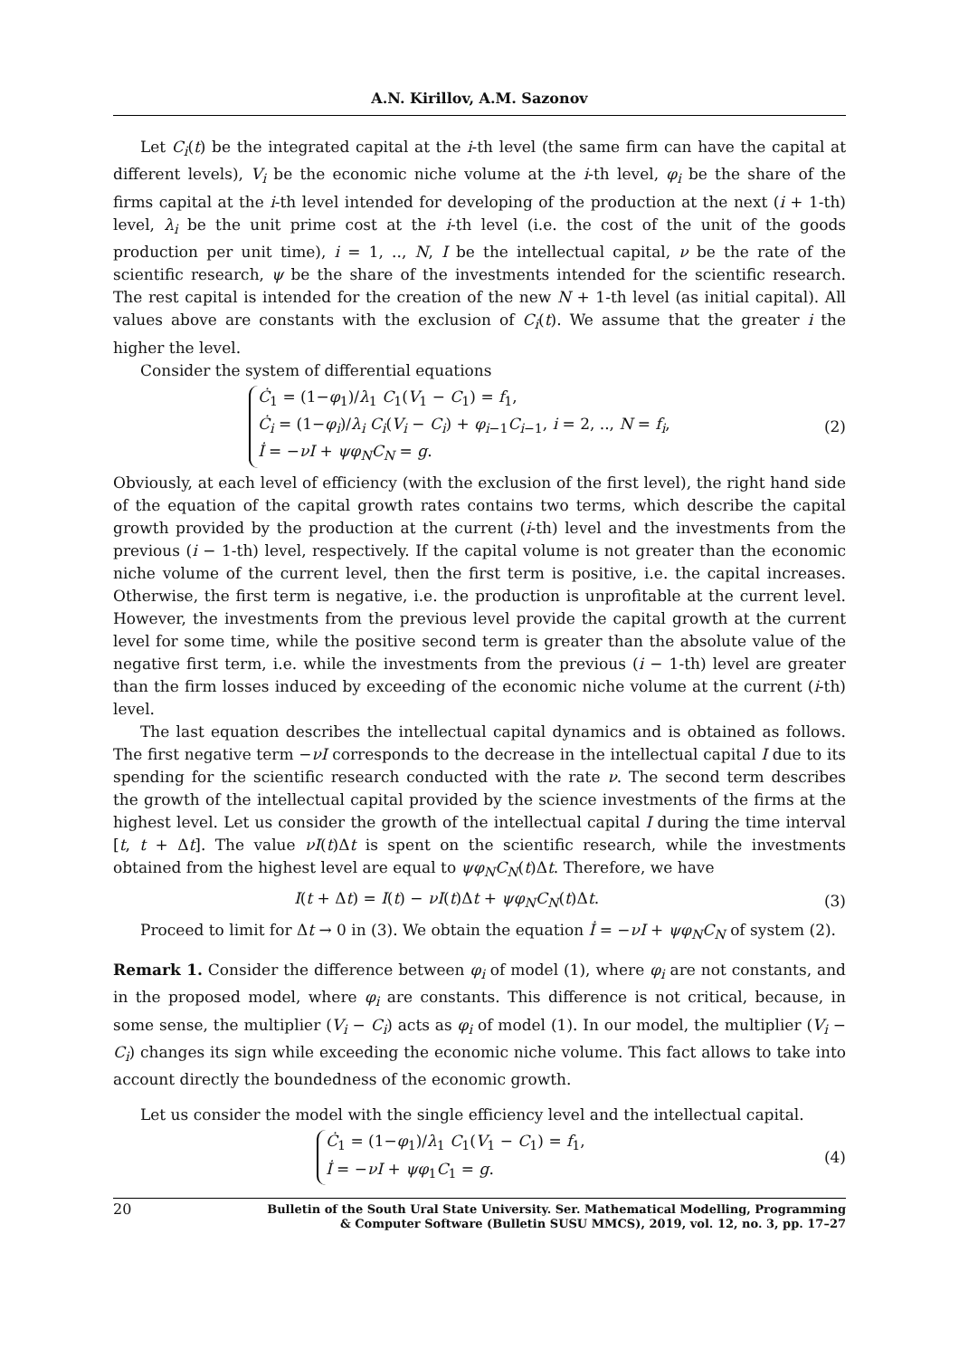A.N. Kirillov, A.M. Sazonov
Let C<sub>i</sub>(t) be the integrated capital at the i-th level (the same firm can have the capital at different levels), V<sub>i</sub> be the economic niche volume at the i-th level, φ<sub>i</sub> be the share of the firms capital at the i-th level intended for developing of the production at the next (i + 1-th) level, λ<sub>i</sub> be the unit prime cost at the i-th level (i.e. the cost of the unit of the goods production per unit time), i = 1, .., N, I be the intellectual capital, ν be the rate of the scientific research, ψ be the share of the investments intended for the scientific research. The rest capital is intended for the creation of the new N + 1-th level (as initial capital). All values above are constants with the exclusion of C<sub>i</sub>(t). We assume that the greater i the higher the level.
Consider the system of differential equations
Ċ<sub>1</sub> = (1−φ<sub>1</sub>)/λ<sub>1</sub> C<sub>1</sub>(V<sub>1</sub> − C<sub>1</sub>) = f<sub>1</sub>,
Ċ<sub>i</sub> = (1−φ<sub>i</sub>)/λ<sub>i</sub> C<sub>i</sub>(V<sub>i</sub> − C<sub>i</sub>) + φ<sub>i−1</sub>C<sub>i−1</sub>, i = 2, .., N = f<sub>i</sub>,
İ = −νI + ψφ<sub>N</sub>C<sub>N</sub> = g.
(2)
Obviously, at each level of efficiency (with the exclusion of the first level), the right hand side of the equation of the capital growth rates contains two terms, which describe the capital growth provided by the production at the current (i-th) level and the investments from the previous (i − 1-th) level, respectively. If the capital volume is not greater than the economic niche volume of the current level, then the first term is positive, i.e. the capital increases. Otherwise, the first term is negative, i.e. the production is unprofitable at the current level. However, the investments from the previous level provide the capital growth at the current level for some time, while the positive second term is greater than the absolute value of the negative first term, i.e. while the investments from the previous (i − 1-th) level are greater than the firm losses induced by exceeding of the economic niche volume at the current (i-th) level.
The last equation describes the intellectual capital dynamics and is obtained as follows. The first negative term −νI corresponds to the decrease in the intellectual capital I due to its spending for the scientific research conducted with the rate ν. The second term describes the growth of the intellectual capital provided by the science investments of the firms at the highest level. Let us consider the growth of the intellectual capital I during the time interval [t, t + Δt]. The value νI(t)Δt is spent on the scientific research, while the investments obtained from the highest level are equal to ψφ<sub>N</sub>C<sub>N</sub>(t)Δt. Therefore, we have
I(t + Δt) = I(t) − νI(t)Δt + ψφ<sub>N</sub>C<sub>N</sub>(t)Δt.
(3)
Proceed to limit for Δt → 0 in (3). We obtain the equation İ = −νI + ψφ<sub>N</sub>C<sub>N</sub> of system (2).
Remark 1. Consider the difference between φ<sub>i</sub> of model (1), where φ<sub>i</sub> are not constants, and in the proposed model, where φ<sub>i</sub> are constants. This difference is not critical, because, in some sense, the multiplier (V<sub>i</sub> − C<sub>i</sub>) acts as φ<sub>i</sub> of model (1). In our model, the multiplier (V<sub>i</sub> − C<sub>i</sub>) changes its sign while exceeding the economic niche volume. This fact allows to take into account directly the boundedness of the economic growth.
Let us consider the model with the single efficiency level and the intellectual capital.
Ċ<sub>1</sub> = (1−φ<sub>1</sub>)/λ<sub>1</sub> C<sub>1</sub>(V<sub>1</sub> − C<sub>1</sub>) = f<sub>1</sub>,
İ = −νI + ψφ<sub>1</sub>C<sub>1</sub> = g.
(4)
20
Bulletin of the South Ural State University. Ser. Mathematical Modelling, Programming
& Computer Software (Bulletin SUSU MMCS), 2019, vol. 12, no. 3, pp. 17–27